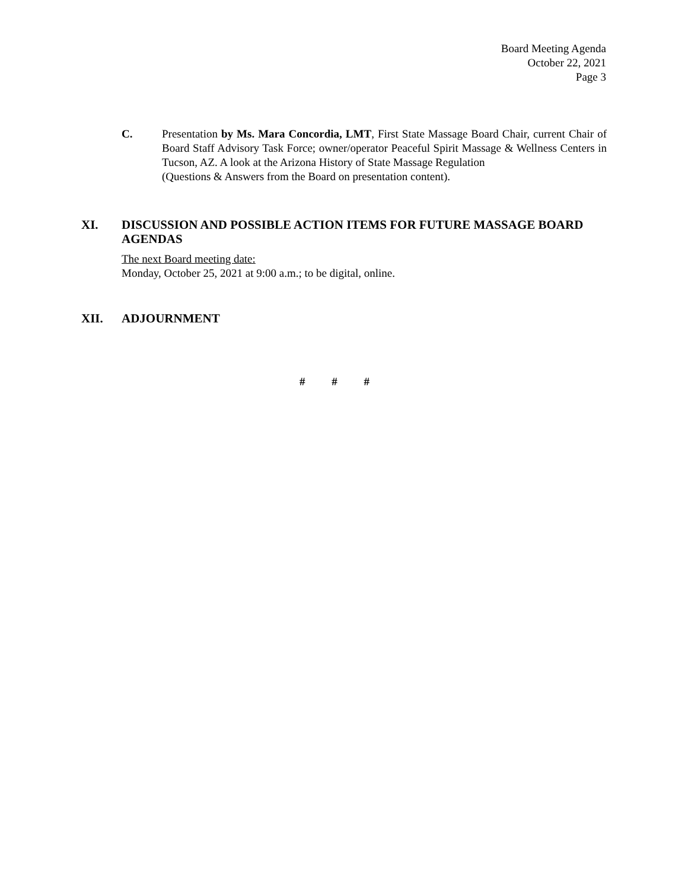Board Meeting Agenda
October 22, 2021
Page 3
C. Presentation by Ms. Mara Concordia, LMT, First State Massage Board Chair, current Chair of Board Staff Advisory Task Force; owner/operator Peaceful Spirit Massage & Wellness Centers in Tucson, AZ. A look at the Arizona History of State Massage Regulation
(Questions & Answers from the Board on presentation content).
XI. DISCUSSION AND POSSIBLE ACTION ITEMS FOR FUTURE MASSAGE BOARD AGENDAS
The next Board meeting date:
Monday, October 25, 2021 at 9:00 a.m.; to be digital, online.
XII. ADJOURNMENT
# # #